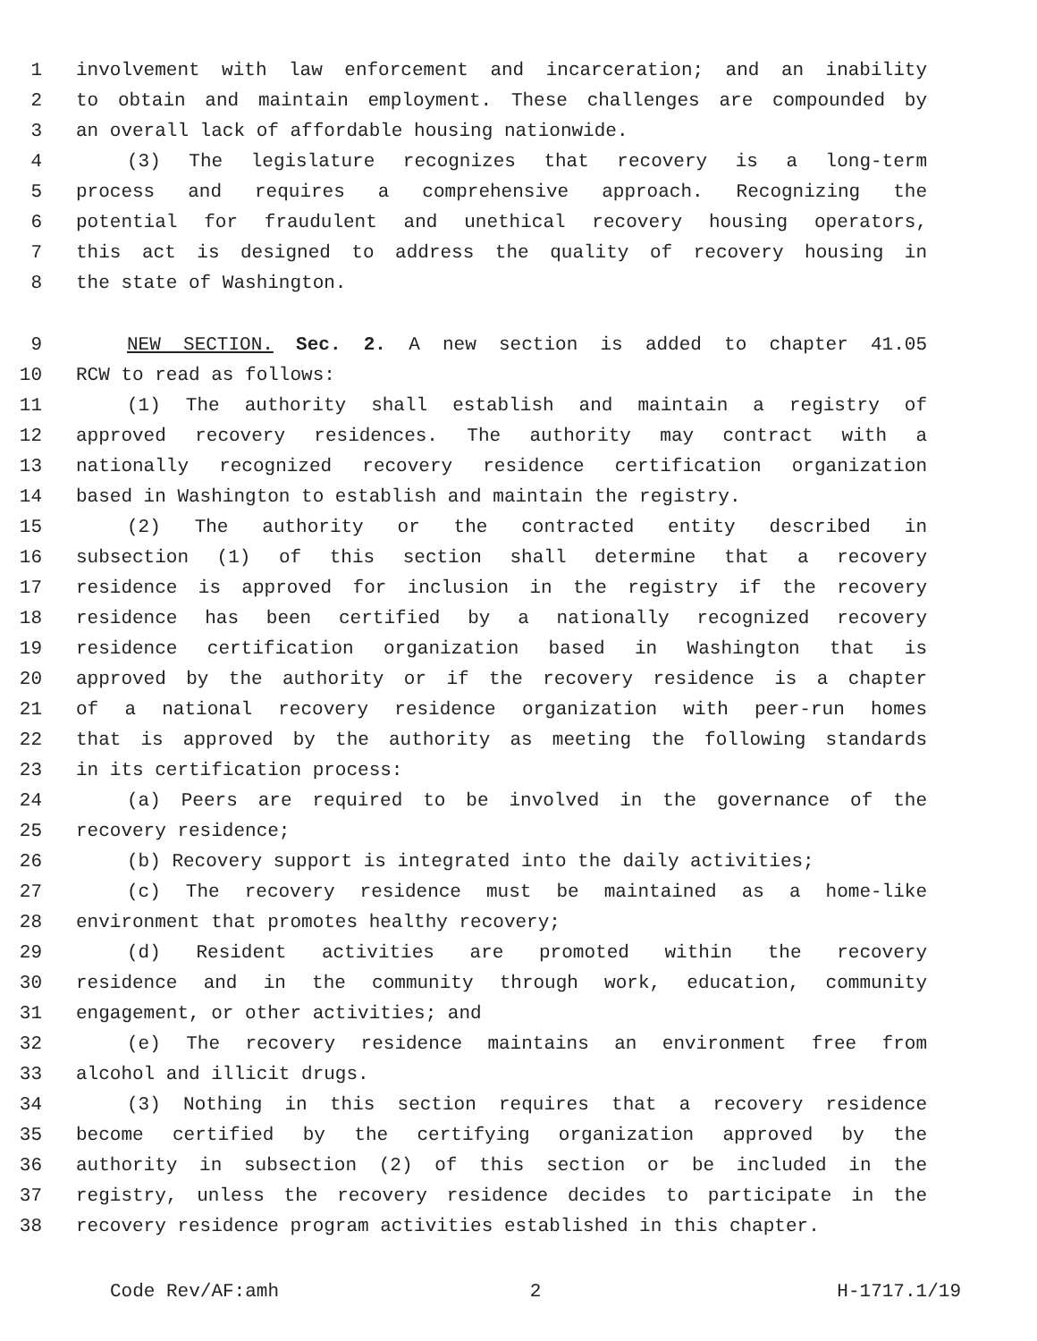1 involvement with law enforcement and incarceration; and an inability
2 to obtain and maintain employment. These challenges are compounded by
3 an overall lack of affordable housing nationwide.
4 (3) The legislature recognizes that recovery is a long-term
5 process and requires a comprehensive approach. Recognizing the
6 potential for fraudulent and unethical recovery housing operators,
7 this act is designed to address the quality of recovery housing in
8 the state of Washington.
9 NEW SECTION. Sec. 2. A new section is added to chapter 41.05
10 RCW to read as follows:
11 (1) The authority shall establish and maintain a registry of
12 approved recovery residences. The authority may contract with a
13 nationally recognized recovery residence certification organization
14 based in Washington to establish and maintain the registry.
15 (2) The authority or the contracted entity described in
16 subsection (1) of this section shall determine that a recovery
17 residence is approved for inclusion in the registry if the recovery
18 residence has been certified by a nationally recognized recovery
19 residence certification organization based in Washington that is
20 approved by the authority or if the recovery residence is a chapter
21 of a national recovery residence organization with peer-run homes
22 that is approved by the authority as meeting the following standards
23 in its certification process:
24 (a) Peers are required to be involved in the governance of the
25 recovery residence;
26 (b) Recovery support is integrated into the daily activities;
27 (c) The recovery residence must be maintained as a home-like
28 environment that promotes healthy recovery;
29 (d) Resident activities are promoted within the recovery
30 residence and in the community through work, education, community
31 engagement, or other activities; and
32 (e) The recovery residence maintains an environment free from
33 alcohol and illicit drugs.
34 (3) Nothing in this section requires that a recovery residence
35 become certified by the certifying organization approved by the
36 authority in subsection (2) of this section or be included in the
37 registry, unless the recovery residence decides to participate in the
38 recovery residence program activities established in this chapter.
Code Rev/AF:amh 2 H-1717.1/19